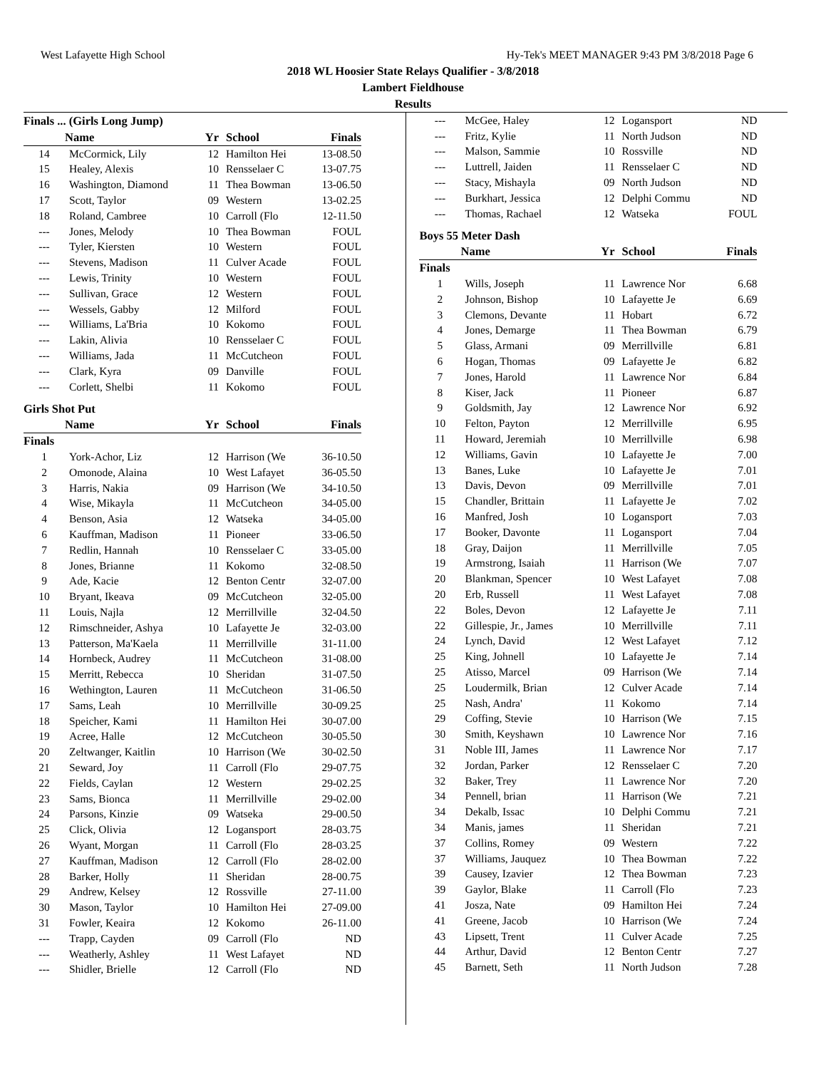West Lafayette High School Hy-Tek's MEET MANAGER 9:43 PM 3/8/2018 Page 6
2018 WL Hoosier State Relays Qualifier - 3/8/2018
Lambert Fieldhouse
Results
Finals ... (Girls Long Jump)
| | Name | Yr | School | Finals |
| --- | --- | --- | --- | --- |
| 14 | McCormick, Lily | 12 | Hamilton Hei | 13-08.50 |
| 15 | Healey, Alexis | 10 | Rensselaer C | 13-07.75 |
| 16 | Washington, Diamond | 11 | Thea Bowman | 13-06.50 |
| 17 | Scott, Taylor | 09 | Western | 13-02.25 |
| 18 | Roland, Cambree | 10 | Carroll (Flo | 12-11.50 |
| --- | Jones, Melody | 10 | Thea Bowman | FOUL |
| --- | Tyler, Kiersten | 10 | Western | FOUL |
| --- | Stevens, Madison | 11 | Culver Acade | FOUL |
| --- | Lewis, Trinity | 10 | Western | FOUL |
| --- | Sullivan, Grace | 12 | Western | FOUL |
| --- | Wessels, Gabby | 12 | Milford | FOUL |
| --- | Williams, La'Bria | 10 | Kokomo | FOUL |
| --- | Lakin, Alivia | 10 | Rensselaer C | FOUL |
| --- | Williams, Jada | 11 | McCutcheon | FOUL |
| --- | Clark, Kyra | 09 | Danville | FOUL |
| --- | Corlett, Shelbi | 11 | Kokomo | FOUL |
Girls Shot Put
| | Name | Yr | School | Finals |
| --- | --- | --- | --- | --- |
| Finals | | | | |
| 1 | York-Achor, Liz | 12 | Harrison (We | 36-10.50 |
| 2 | Omonode, Alaina | 10 | West Lafayet | 36-05.50 |
| 3 | Harris, Nakia | 09 | Harrison (We | 34-10.50 |
| 4 | Wise, Mikayla | 11 | McCutcheon | 34-05.00 |
| 4 | Benson, Asia | 12 | Watseka | 34-05.00 |
| 6 | Kauffman, Madison | 11 | Pioneer | 33-06.50 |
| 7 | Redlin, Hannah | 10 | Rensselaer C | 33-05.00 |
| 8 | Jones, Brianne | 11 | Kokomo | 32-08.50 |
| 9 | Ade, Kacie | 12 | Benton Centr | 32-07.00 |
| 10 | Bryant, Ikeava | 09 | McCutcheon | 32-05.00 |
| 11 | Louis, Najla | 12 | Merrillville | 32-04.50 |
| 12 | Rimschneider, Ashya | 10 | Lafayette Je | 32-03.00 |
| 13 | Patterson, Ma'Kaela | 11 | Merrillville | 31-11.00 |
| 14 | Hornbeck, Audrey | 11 | McCutcheon | 31-08.00 |
| 15 | Merritt, Rebecca | 10 | Sheridan | 31-07.50 |
| 16 | Wethington, Lauren | 11 | McCutcheon | 31-06.50 |
| 17 | Sams, Leah | 10 | Merrillville | 30-09.25 |
| 18 | Speicher, Kami | 11 | Hamilton Hei | 30-07.00 |
| 19 | Acree, Halle | 12 | McCutcheon | 30-05.50 |
| 20 | Zeltwanger, Kaitlin | 10 | Harrison (We | 30-02.50 |
| 21 | Seward, Joy | 11 | Carroll (Flo | 29-07.75 |
| 22 | Fields, Caylan | 12 | Western | 29-02.25 |
| 23 | Sams, Bionca | 11 | Merrillville | 29-02.00 |
| 24 | Parsons, Kinzie | 09 | Watseka | 29-00.50 |
| 25 | Click, Olivia | 12 | Logansport | 28-03.75 |
| 26 | Wyant, Morgan | 11 | Carroll (Flo | 28-03.25 |
| 27 | Kauffman, Madison | 12 | Carroll (Flo | 28-02.00 |
| 28 | Barker, Holly | 11 | Sheridan | 28-00.75 |
| 29 | Andrew, Kelsey | 12 | Rossville | 27-11.00 |
| 30 | Mason, Taylor | 10 | Hamilton Hei | 27-09.00 |
| 31 | Fowler, Keaira | 12 | Kokomo | 26-11.00 |
| --- | Trapp, Cayden | 09 | Carroll (Flo | ND |
| --- | Weatherly, Ashley | 11 | West Lafayet | ND |
| --- | Shidler, Brielle | 12 | Carroll (Flo | ND |
| --- | McGee, Haley | 12 | Logansport | ND |
| --- | Fritz, Kylie | 11 | North Judson | ND |
| --- | Malson, Sammie | 10 | Rossville | ND |
| --- | Luttrell, Jaiden | 11 | Rensselaer C | ND |
| --- | Stacy, Mishayla | 09 | North Judson | ND |
| --- | Burkhart, Jessica | 12 | Delphi Commu | ND |
| --- | Thomas, Rachael | 12 | Watseka | FOUL |
Boys 55 Meter Dash
| | Name | Yr | School | Finals |
| --- | --- | --- | --- | --- |
| Finals | | | | |
| 1 | Wills, Joseph | 11 | Lawrence Nor | 6.68 |
| 2 | Johnson, Bishop | 10 | Lafayette Je | 6.69 |
| 3 | Clemons, Devante | 11 | Hobart | 6.72 |
| 4 | Jones, Demarge | 11 | Thea Bowman | 6.79 |
| 5 | Glass, Armani | 09 | Merrillville | 6.81 |
| 6 | Hogan, Thomas | 09 | Lafayette Je | 6.82 |
| 7 | Jones, Harold | 11 | Lawrence Nor | 6.84 |
| 8 | Kiser, Jack | 11 | Pioneer | 6.87 |
| 9 | Goldsmith, Jay | 12 | Lawrence Nor | 6.92 |
| 10 | Felton, Payton | 12 | Merrillville | 6.95 |
| 11 | Howard, Jeremiah | 10 | Merrillville | 6.98 |
| 12 | Williams, Gavin | 10 | Lafayette Je | 7.00 |
| 13 | Banes, Luke | 10 | Lafayette Je | 7.01 |
| 13 | Davis, Devon | 09 | Merrillville | 7.01 |
| 15 | Chandler, Brittain | 11 | Lafayette Je | 7.02 |
| 16 | Manfred, Josh | 10 | Logansport | 7.03 |
| 17 | Booker, Davonte | 11 | Logansport | 7.04 |
| 18 | Gray, Daijon | 11 | Merrillville | 7.05 |
| 19 | Armstrong, Isaiah | 11 | Harrison (We | 7.07 |
| 20 | Blankman, Spencer | 10 | West Lafayet | 7.08 |
| 20 | Erb, Russell | 11 | West Lafayet | 7.08 |
| 22 | Boles, Devon | 12 | Lafayette Je | 7.11 |
| 22 | Gillespie, Jr., James | 10 | Merrillville | 7.11 |
| 24 | Lynch, David | 12 | West Lafayet | 7.12 |
| 25 | King, Johnell | 10 | Lafayette Je | 7.14 |
| 25 | Atisso, Marcel | 09 | Harrison (We | 7.14 |
| 25 | Loudermilk, Brian | 12 | Culver Acade | 7.14 |
| 25 | Nash, Andra' | 11 | Kokomo | 7.14 |
| 29 | Coffing, Stevie | 10 | Harrison (We | 7.15 |
| 30 | Smith, Keyshawn | 10 | Lawrence Nor | 7.16 |
| 31 | Noble III, James | 11 | Lawrence Nor | 7.17 |
| 32 | Jordan, Parker | 12 | Rensselaer C | 7.20 |
| 32 | Baker, Trey | 11 | Lawrence Nor | 7.20 |
| 34 | Pennell, brian | 11 | Harrison (We | 7.21 |
| 34 | Dekalb, Issac | 10 | Delphi Commu | 7.21 |
| 34 | Manis, james | 11 | Sheridan | 7.21 |
| 37 | Collins, Romey | 09 | Western | 7.22 |
| 37 | Williams, Jauquez | 10 | Thea Bowman | 7.22 |
| 39 | Causey, Izavier | 12 | Thea Bowman | 7.23 |
| 39 | Gaylor, Blake | 11 | Carroll (Flo | 7.23 |
| 41 | Josza, Nate | 09 | Hamilton Hei | 7.24 |
| 41 | Greene, Jacob | 10 | Harrison (We | 7.24 |
| 43 | Lipsett, Trent | 11 | Culver Acade | 7.25 |
| 44 | Arthur, David | 12 | Benton Centr | 7.27 |
| 45 | Barnett, Seth | 11 | North Judson | 7.28 |